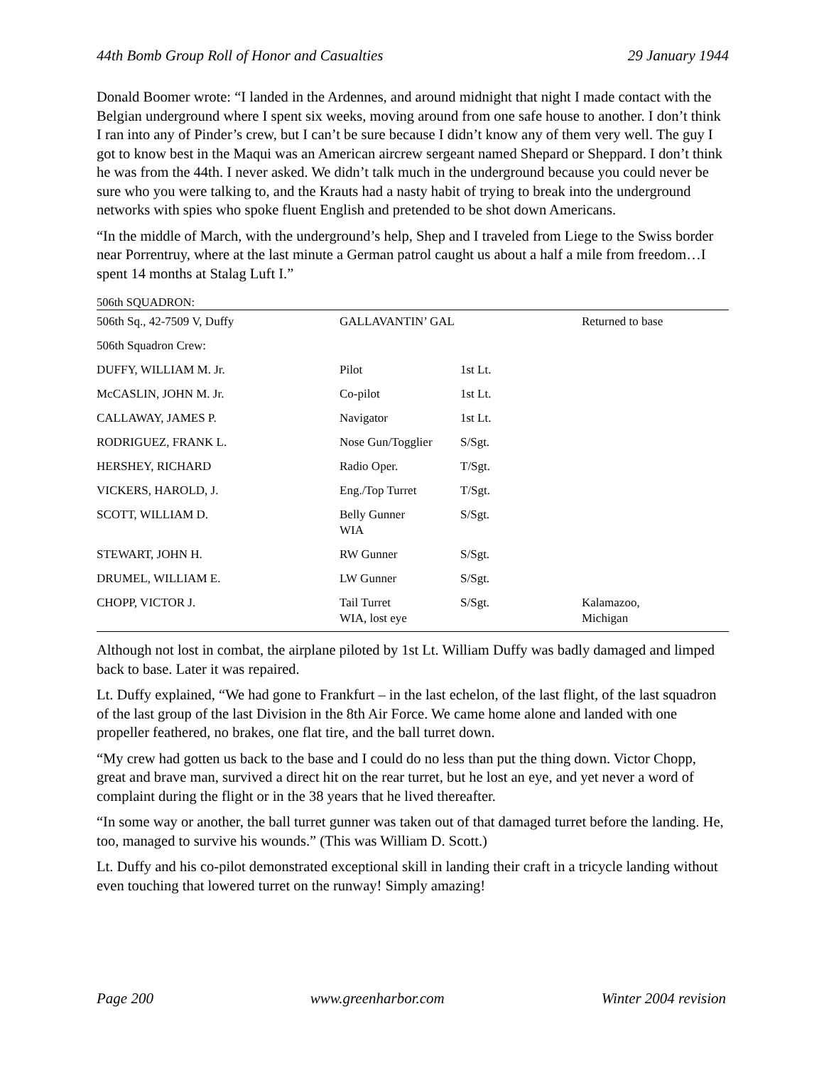44th Bomb Group Roll of Honor and Casualties 29 January 1944
Donald Boomer wrote: “I landed in the Ardennes, and around midnight that night I made contact with the Belgian underground where I spent six weeks, moving around from one safe house to another. I don’t think I ran into any of Pinder’s crew, but I can’t be sure because I didn’t know any of them very well. The guy I got to know best in the Maqui was an American aircrew sergeant named Shepard or Sheppard. I don’t think he was from the 44th. I never asked. We didn’t talk much in the underground because you could never be sure who you were talking to, and the Krauts had a nasty habit of trying to break into the underground networks with spies who spoke fluent English and pretended to be shot down Americans.
“In the middle of March, with the underground’s help, Shep and I traveled from Liege to the Swiss border near Porrentruy, where at the last minute a German patrol caught us about a half a mile from freedom…I spent 14 months at Stalag Luft I.”
506th SQUADRON:
| 506th Sq., 42-7509 V, Duffy | GALLAVANTIN’ GAL | | Returned to base |
| 506th Squadron Crew: | | | |
| DUFFY, WILLIAM M. Jr. | Pilot | 1st Lt. | |
| McCASLIN, JOHN M. Jr. | Co-pilot | 1st Lt. | |
| CALLAWAY, JAMES P. | Navigator | 1st Lt. | |
| RODRIGUEZ, FRANK L. | Nose Gun/Togglier | S/Sgt. | |
| HERSHEY, RICHARD | Radio Oper. | T/Sgt. | |
| VICKERS, HAROLD, J. | Eng./Top Turret | T/Sgt. | |
| SCOTT, WILLIAM D. | Belly Gunner WIA | S/Sgt. | |
| STEWART, JOHN H. | RW Gunner | S/Sgt. | |
| DRUMEL, WILLIAM E. | LW Gunner | S/Sgt. | |
| CHOPP, VICTOR J. | Tail Turret WIA, lost eye | S/Sgt. | Kalamazoo, Michigan |
Although not lost in combat, the airplane piloted by 1st Lt. William Duffy was badly damaged and limped back to base. Later it was repaired.
Lt. Duffy explained, “We had gone to Frankfurt – in the last echelon, of the last flight, of the last squadron of the last group of the last Division in the 8th Air Force. We came home alone and landed with one propeller feathered, no brakes, one flat tire, and the ball turret down.
“My crew had gotten us back to the base and I could do no less than put the thing down. Victor Chopp, great and brave man, survived a direct hit on the rear turret, but he lost an eye, and yet never a word of complaint during the flight or in the 38 years that he lived thereafter.
“In some way or another, the ball turret gunner was taken out of that damaged turret before the landing. He, too, managed to survive his wounds.” (This was William D. Scott.)
Lt. Duffy and his co-pilot demonstrated exceptional skill in landing their craft in a tricycle landing without even touching that lowered turret on the runway! Simply amazing!
Page 200 www.greenharbor.com Winter 2004 revision